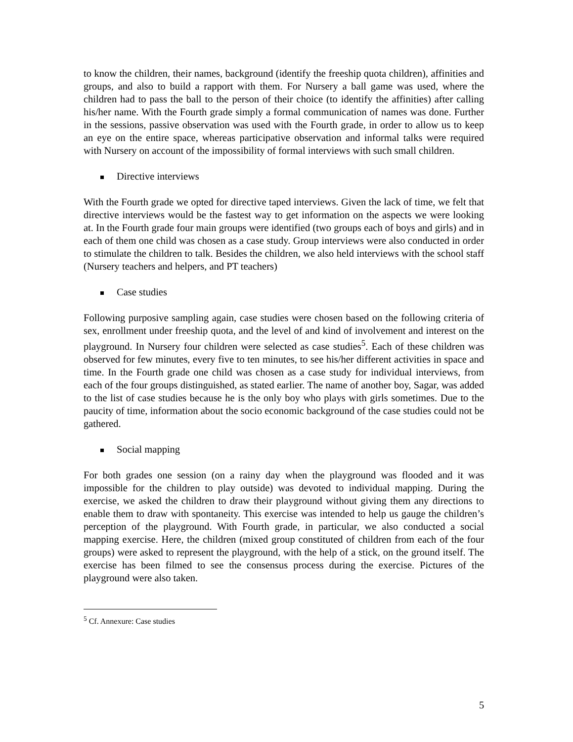to know the children, their names, background (identify the freeship quota children), affinities and groups, and also to build a rapport with them. For Nursery a ball game was used, where the children had to pass the ball to the person of their choice (to identify the affinities) after calling his/her name. With the Fourth grade simply a formal communication of names was done. Further in the sessions, passive observation was used with the Fourth grade, in order to allow us to keep an eye on the entire space, whereas participative observation and informal talks were required with Nursery on account of the impossibility of formal interviews with such small children.
Directive interviews
With the Fourth grade we opted for directive taped interviews. Given the lack of time, we felt that directive interviews would be the fastest way to get information on the aspects we were looking at. In the Fourth grade four main groups were identified (two groups each of boys and girls) and in each of them one child was chosen as a case study. Group interviews were also conducted in order to stimulate the children to talk. Besides the children, we also held interviews with the school staff (Nursery teachers and helpers, and PT teachers)
Case studies
Following purposive sampling again, case studies were chosen based on the following criteria of sex, enrollment under freeship quota, and the level of and kind of involvement and interest on the playground. In Nursery four children were selected as case studies<sup>5</sup>. Each of these children was observed for few minutes, every five to ten minutes, to see his/her different activities in space and time. In the Fourth grade one child was chosen as a case study for individual interviews, from each of the four groups distinguished, as stated earlier. The name of another boy, Sagar, was added to the list of case studies because he is the only boy who plays with girls sometimes. Due to the paucity of time, information about the socio economic background of the case studies could not be gathered.
Social mapping
For both grades one session (on a rainy day when the playground was flooded and it was impossible for the children to play outside) was devoted to individual mapping. During the exercise, we asked the children to draw their playground without giving them any directions to enable them to draw with spontaneity. This exercise was intended to help us gauge the children’s perception of the playground. With Fourth grade, in particular, we also conducted a social mapping exercise. Here, the children (mixed group constituted of children from each of the four groups) were asked to represent the playground, with the help of a stick, on the ground itself. The exercise has been filmed to see the consensus process during the exercise. Pictures of the playground were also taken.
<sup>5</sup> Cf. Annexure: Case studies
5